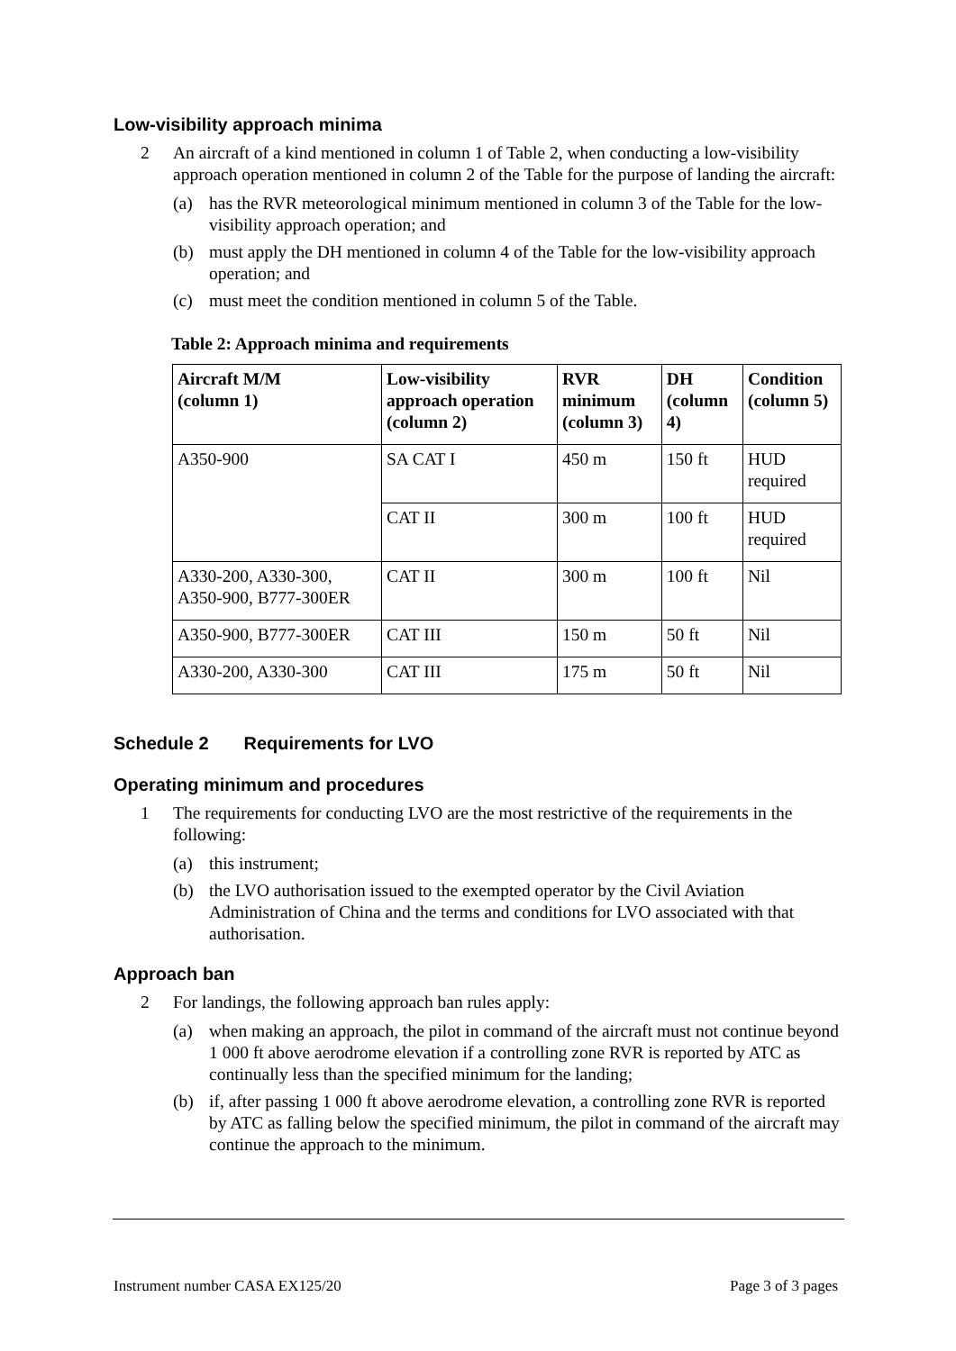Low-visibility approach minima
2 An aircraft of a kind mentioned in column 1 of Table 2, when conducting a low-visibility approach operation mentioned in column 2 of the Table for the purpose of landing the aircraft:
(a) has the RVR meteorological minimum mentioned in column 3 of the Table for the low-visibility approach operation; and
(b) must apply the DH mentioned in column 4 of the Table for the low-visibility approach operation; and
(c) must meet the condition mentioned in column 5 of the Table.
Table 2: Approach minima and requirements
| Aircraft M/M (column 1) | Low-visibility approach operation (column 2) | RVR minimum (column 3) | DH (column 4) | Condition (column 5) |
| --- | --- | --- | --- | --- |
| A350-900 | SA CAT I | 450 m | 150 ft | HUD required |
| | CAT II | 300 m | 100 ft | HUD required |
| A330-200, A330-300, A350-900, B777-300ER | CAT II | 300 m | 100 ft | Nil |
| A350-900, B777-300ER | CAT III | 150 m | 50 ft | Nil |
| A330-200, A330-300 | CAT III | 175 m | 50 ft | Nil |
Schedule 2 Requirements for LVO
Operating minimum and procedures
1 The requirements for conducting LVO are the most restrictive of the requirements in the following:
(a) this instrument;
(b) the LVO authorisation issued to the exempted operator by the Civil Aviation Administration of China and the terms and conditions for LVO associated with that authorisation.
Approach ban
2 For landings, the following approach ban rules apply:
(a) when making an approach, the pilot in command of the aircraft must not continue beyond 1 000 ft above aerodrome elevation if a controlling zone RVR is reported by ATC as continually less than the specified minimum for the landing;
(b) if, after passing 1 000 ft above aerodrome elevation, a controlling zone RVR is reported by ATC as falling below the specified minimum, the pilot in command of the aircraft may continue the approach to the minimum.
Instrument number CASA EX125/20 Page 3 of 3 pages